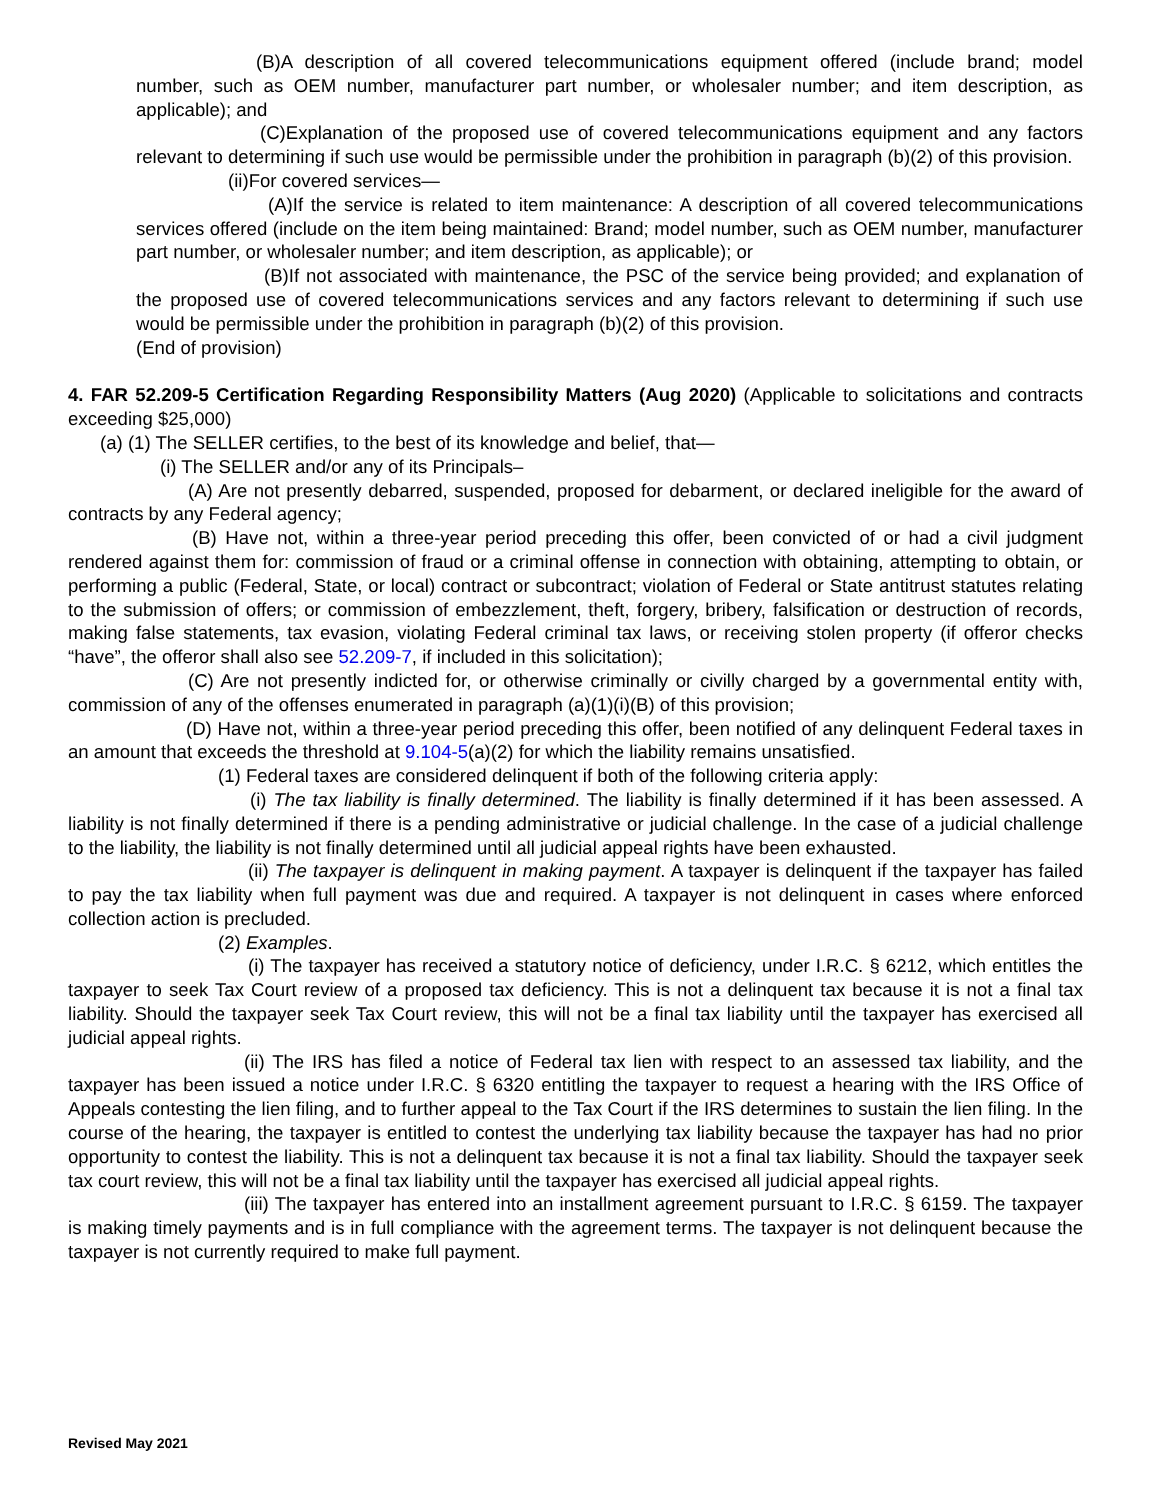(B)A description of all covered telecommunications equipment offered (include brand; model number, such as OEM number, manufacturer part number, or wholesaler number; and item description, as applicable); and
(C)Explanation of the proposed use of covered telecommunications equipment and any factors relevant to determining if such use would be permissible under the prohibition in paragraph (b)(2) of this provision.
(ii)For covered services—
(A)If the service is related to item maintenance: A description of all covered telecommunications services offered (include on the item being maintained: Brand; model number, such as OEM number, manufacturer part number, or wholesaler number; and item description, as applicable); or
(B)If not associated with maintenance, the PSC of the service being provided; and explanation of the proposed use of covered telecommunications services and any factors relevant to determining if such use would be permissible under the prohibition in paragraph (b)(2) of this provision.
(End of provision)
4. FAR 52.209-5 Certification Regarding Responsibility Matters (Aug 2020) (Applicable to solicitations and contracts exceeding $25,000)
(a) (1) The SELLER certifies, to the best of its knowledge and belief, that—
(i) The SELLER and/or any of its Principals–
(A) Are not presently debarred, suspended, proposed for debarment, or declared ineligible for the award of contracts by any Federal agency;
(B) Have not, within a three-year period preceding this offer, been convicted of or had a civil judgment rendered against them for: commission of fraud or a criminal offense in connection with obtaining, attempting to obtain, or performing a public (Federal, State, or local) contract or subcontract; violation of Federal or State antitrust statutes relating to the submission of offers; or commission of embezzlement, theft, forgery, bribery, falsification or destruction of records, making false statements, tax evasion, violating Federal criminal tax laws, or receiving stolen property (if offeror checks “have”, the offeror shall also see 52.209-7, if included in this solicitation);
(C) Are not presently indicted for, or otherwise criminally or civilly charged by a governmental entity with, commission of any of the offenses enumerated in paragraph (a)(1)(i)(B) of this provision;
(D) Have not, within a three-year period preceding this offer, been notified of any delinquent Federal taxes in an amount that exceeds the threshold at 9.104-5(a)(2) for which the liability remains unsatisfied.
(1) Federal taxes are considered delinquent if both of the following criteria apply:
(i) The tax liability is finally determined. The liability is finally determined if it has been assessed. A liability is not finally determined if there is a pending administrative or judicial challenge. In the case of a judicial challenge to the liability, the liability is not finally determined until all judicial appeal rights have been exhausted.
(ii) The taxpayer is delinquent in making payment. A taxpayer is delinquent if the taxpayer has failed to pay the tax liability when full payment was due and required. A taxpayer is not delinquent in cases where enforced collection action is precluded.
(2) Examples.
(i) The taxpayer has received a statutory notice of deficiency, under I.R.C. § 6212, which entitles the taxpayer to seek Tax Court review of a proposed tax deficiency. This is not a delinquent tax because it is not a final tax liability. Should the taxpayer seek Tax Court review, this will not be a final tax liability until the taxpayer has exercised all judicial appeal rights.
(ii) The IRS has filed a notice of Federal tax lien with respect to an assessed tax liability, and the taxpayer has been issued a notice under I.R.C. § 6320 entitling the taxpayer to request a hearing with the IRS Office of Appeals contesting the lien filing, and to further appeal to the Tax Court if the IRS determines to sustain the lien filing. In the course of the hearing, the taxpayer is entitled to contest the underlying tax liability because the taxpayer has had no prior opportunity to contest the liability. This is not a delinquent tax because it is not a final tax liability. Should the taxpayer seek tax court review, this will not be a final tax liability until the taxpayer has exercised all judicial appeal rights.
(iii) The taxpayer has entered into an installment agreement pursuant to I.R.C. § 6159. The taxpayer is making timely payments and is in full compliance with the agreement terms. The taxpayer is not delinquent because the taxpayer is not currently required to make full payment.
Revised May 2021